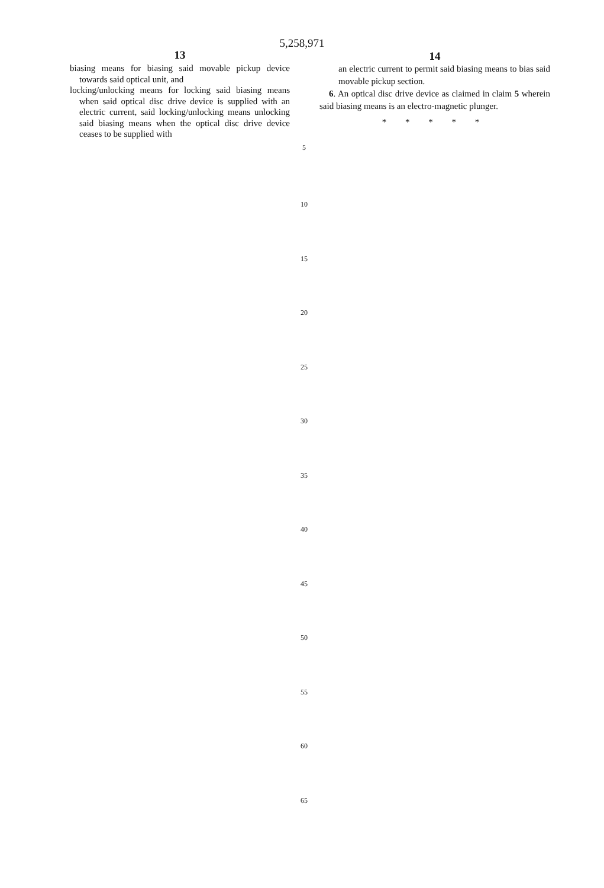5,258,971
13
biasing means for biasing said movable pickup device towards said optical unit, and
locking/unlocking means for locking said biasing means when said optical disc drive device is supplied with an electric current, said locking/unlocking means unlocking said biasing means when the optical disc drive device ceases to be supplied with
5
10
15
20
25
30
35
40
45
50
55
60
65
14
an electric current to permit said biasing means to bias said movable pickup section.
6. An optical disc drive device as claimed in claim 5 wherein said biasing means is an electro-magnetic plunger.
* * * * *